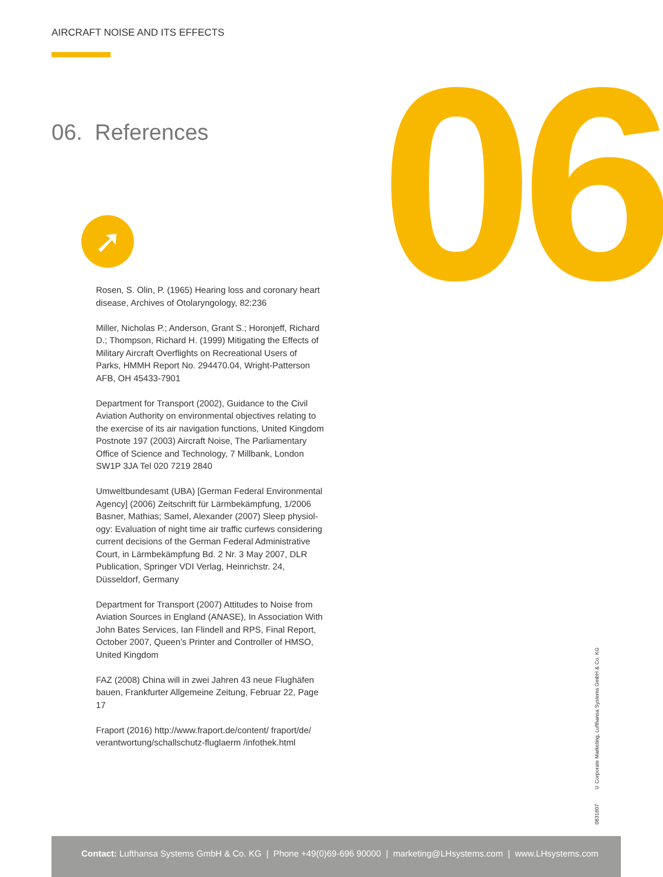AIRCRAFT NOISE AND ITS EFFECTS
06. References 06
➚
Rosen, S. Olin, P. (1965) Hearing loss and coronary heart disease, Archives of Otolaryngology, 82:236
Miller, Nicholas P.; Anderson, Grant S.; Horonjeff, Richard D.; Thompson, Richard H. (1999) Mitigating the Effects of Military Aircraft Overflights on Recreational Users of Parks, HMMH Report No. 294470.04, Wright-Patterson AFB, OH 45433-7901
Department for Transport (2002), Guidance to the Civil Aviation Authority on environmental objectives relating to the exercise of its air navigation functions, United Kingdom Postnote 197 (2003) Aircraft Noise, The Parliamentary Office of Science and Technology, 7 Millbank, London SW1P 3JA Tel 020 7219 2840
Umweltbundesamt (UBA) [German Federal Environmental Agency] (2006) Zeitschrift für Lärmbekämpfung, 1/2006 Basner, Mathias; Samel, Alexander (2007) Sleep physiol-ogy: Evaluation of night time air traffic curfews considering current decisions of the German Federal Administrative Court, in Lärmbekämpfung Bd. 2 Nr. 3 May 2007, DLR Publication, Springer VDI Verlag, Heinrichstr. 24, Düsseldorf, Germany
Department for Transport (2007) Attitudes to Noise from Aviation Sources in England (ANASE), In Association With John Bates Services, Ian Flindell and RPS, Final Report, October 2007, Queen’s Printer and Controller of HMSO, United Kingdom
FAZ (2008) China will in zwei Jahren 43 neue Flughäfen bauen, Frankfurter Allgemeine Zeitung, Februar 22, Page 17
Fraport (2016) http://www.fraport.de/content/ fraport/de/ verantwortung/schallschutz-fluglaerm /infothek.html
0831607 © Corporate Marketing, Lufthansa Systems GmbH & Co. KG
Contact: Lufthansa Systems GmbH & Co. KG | Phone +49(0)69-696 90000 | marketing@LHsystems.com | www.LHsystems.com